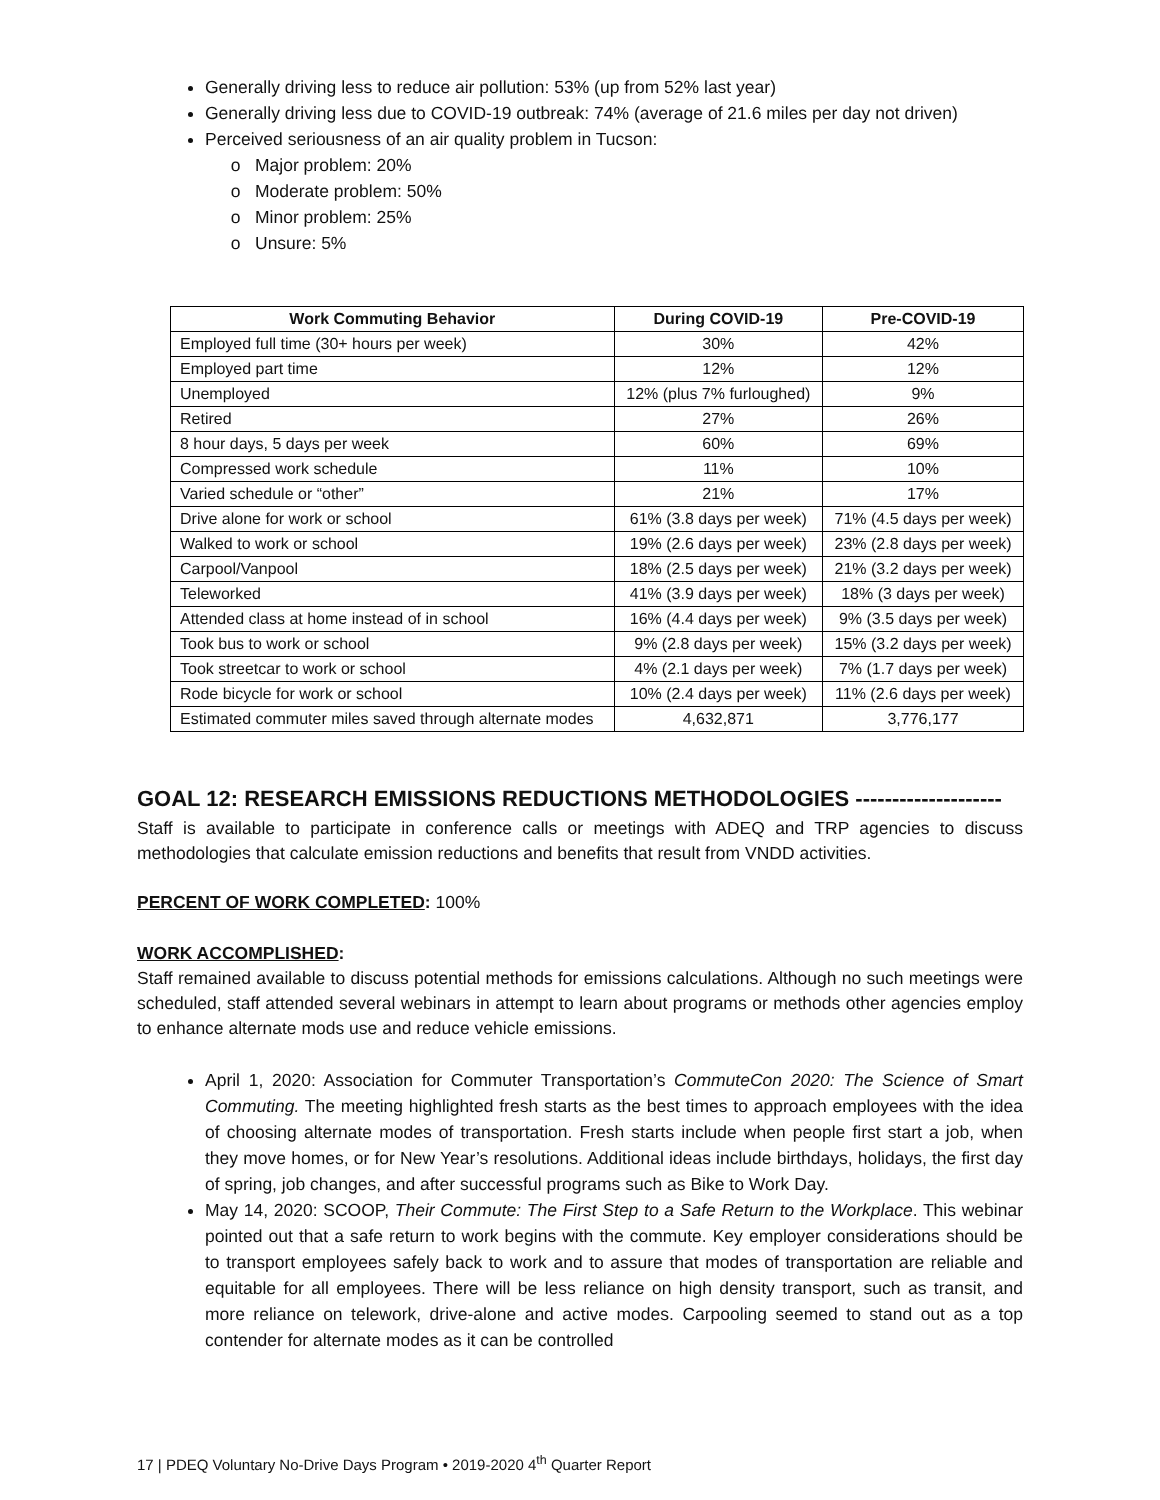Generally driving less to reduce air pollution: 53% (up from 52% last year)
Generally driving less due to COVID-19 outbreak: 74% (average of 21.6 miles per day not driven)
Perceived seriousness of an air quality problem in Tucson:
Major problem: 20%
Moderate problem: 50%
Minor problem: 25%
Unsure: 5%
| Work Commuting Behavior | During COVID-19 | Pre-COVID-19 |
| --- | --- | --- |
| Employed full time (30+ hours per week) | 30% | 42% |
| Employed part time | 12% | 12% |
| Unemployed | 12% (plus 7% furloughed) | 9% |
| Retired | 27% | 26% |
| 8 hour days, 5 days per week | 60% | 69% |
| Compressed work schedule | 11% | 10% |
| Varied schedule or “other” | 21% | 17% |
| Drive alone for work or school | 61% (3.8 days per week) | 71% (4.5 days per week) |
| Walked to work or school | 19% (2.6 days per week) | 23% (2.8 days per week) |
| Carpool/Vanpool | 18% (2.5 days per week) | 21% (3.2 days per week) |
| Teleworked | 41% (3.9 days per week) | 18% (3 days per week) |
| Attended class at home instead of in school | 16% (4.4 days per week) | 9% (3.5 days per week) |
| Took bus to work or school | 9% (2.8 days per week) | 15% (3.2 days per week) |
| Took streetcar to work or school | 4% (2.1 days per week) | 7% (1.7 days per week) |
| Rode bicycle for work or school | 10% (2.4 days per week) | 11% (2.6 days per week) |
| Estimated commuter miles saved through alternate modes | 4,632,871 | 3,776,177 |
GOAL 12: RESEARCH EMISSIONS REDUCTIONS METHODOLOGIES --------------------
Staff is available to participate in conference calls or meetings with ADEQ and TRP agencies to discuss methodologies that calculate emission reductions and benefits that result from VNDD activities.
PERCENT OF WORK COMPLETED: 100%
WORK ACCOMPLISHED:
Staff remained available to discuss potential methods for emissions calculations. Although no such meetings were scheduled, staff attended several webinars in attempt to learn about programs or methods other agencies employ to enhance alternate mods use and reduce vehicle emissions.
April 1, 2020: Association for Commuter Transportation’s CommuteCon 2020: The Science of Smart Commuting. The meeting highlighted fresh starts as the best times to approach employees with the idea of choosing alternate modes of transportation. Fresh starts include when people first start a job, when they move homes, or for New Year’s resolutions. Additional ideas include birthdays, holidays, the first day of spring, job changes, and after successful programs such as Bike to Work Day.
May 14, 2020: SCOOP, Their Commute: The First Step to a Safe Return to the Workplace. This webinar pointed out that a safe return to work begins with the commute. Key employer considerations should be to transport employees safely back to work and to assure that modes of transportation are reliable and equitable for all employees. There will be less reliance on high density transport, such as transit, and more reliance on telework, drive-alone and active modes. Carpooling seemed to stand out as a top contender for alternate modes as it can be controlled
17 | PDEQ Voluntary No-Drive Days Program • 2019-2020 4<sup>th</sup> Quarter Report